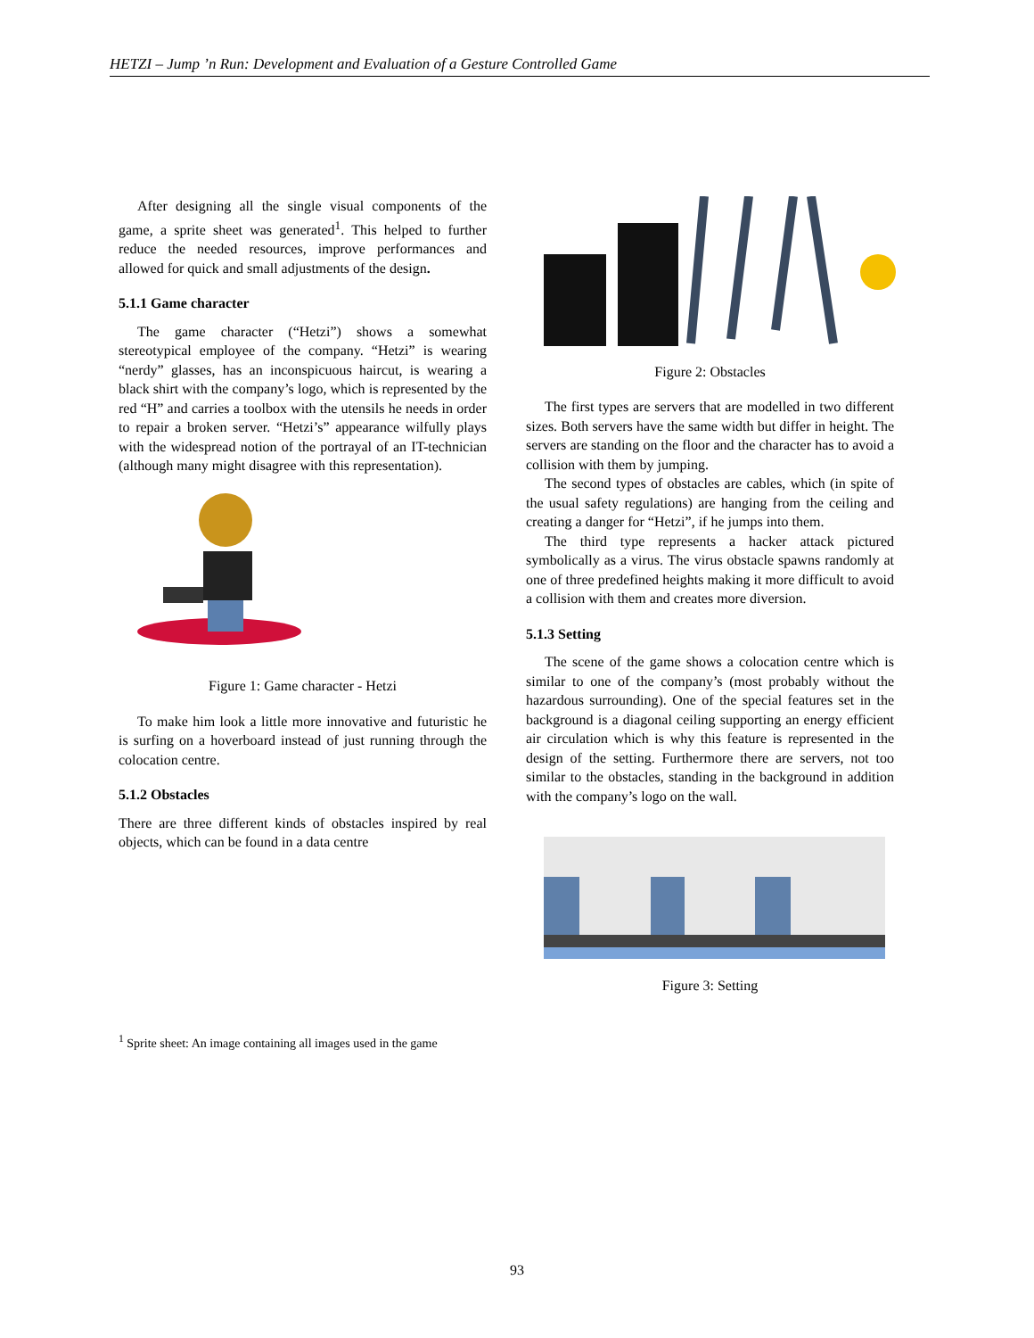HETZI – Jump ’n Run: Development and Evaluation of a Gesture Controlled Game
After designing all the single visual components of the game, a sprite sheet was generated<sup>1</sup>. This helped to further reduce the needed resources, improve performances and allowed for quick and small adjustments of the design.
5.1.1 Game character
The game character (“Hetzi”) shows a somewhat stereotypical employee of the company. “Hetzi” is wearing “nerdy” glasses, has an inconspicuous haircut, is wearing a black shirt with the company’s logo, which is represented by the red “H” and carries a toolbox with the utensils he needs in order to repair a broken server. “Hetzi’s” appearance wilfully plays with the widespread notion of the portrayal of an IT-technician (although many might disagree with this representation).
Figure 1: Game character - Hetzi
To make him look a little more innovative and futuristic he is surfing on a hoverboard instead of just running through the colocation centre.
5.1.2 Obstacles
There are three different kinds of obstacles inspired by real objects, which can be found in a data centre
<sup>1</sup> Sprite sheet: An image containing all images used in the game
Figure 2: Obstacles
The first types are servers that are modelled in two different sizes. Both servers have the same width but differ in height. The servers are standing on the floor and the character has to avoid a collision with them by jumping.
The second types of obstacles are cables, which (in spite of the usual safety regulations) are hanging from the ceiling and creating a danger for “Hetzi”, if he jumps into them.
The third type represents a hacker attack pictured symbolically as a virus. The virus obstacle spawns randomly at one of three predefined heights making it more difficult to avoid a collision with them and creates more diversion.
5.1.3 Setting
The scene of the game shows a colocation centre which is similar to one of the company’s (most probably without the hazardous surrounding). One of the special features set in the background is a diagonal ceiling supporting an energy efficient air circulation which is why this feature is represented in the design of the setting. Furthermore there are servers, not too similar to the obstacles, standing in the background in addition with the company’s logo on the wall.
Figure 3: Setting
93